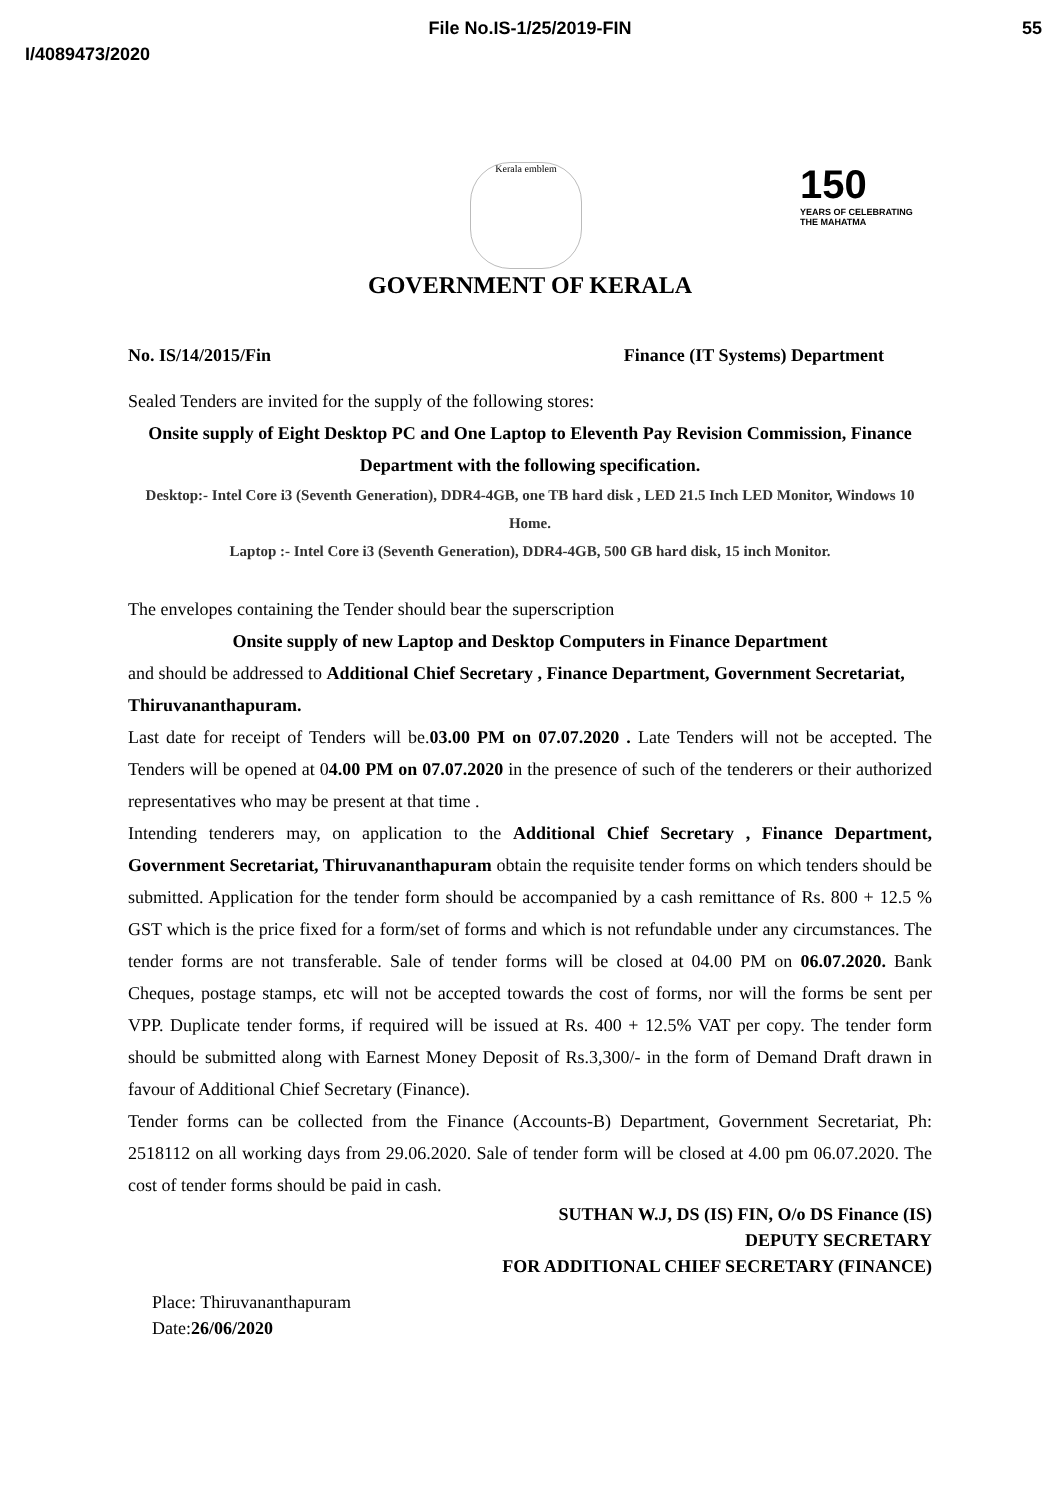File No.IS-1/25/2019-FIN
55
I/4089473/2020
Kerala emblem
150
YEARS OF CELEBRATING THE MAHATMA
GOVERNMENT OF KERALA
No. IS/14/2015/Fin Finance (IT Systems) Department
Sealed Tenders are invited for the supply of the following stores:
Onsite supply of Eight Desktop PC and One Laptop to Eleventh Pay Revision Commission, Finance Department with the following specification.
Desktop:- Intel Core i3 (Seventh Generation), DDR4-4GB, one TB hard disk , LED 21.5 Inch LED Monitor, Windows 10 Home.
Laptop :- Intel Core i3 (Seventh Generation), DDR4-4GB, 500 GB hard disk, 15 inch Monitor.
The envelopes containing the Tender should bear the superscription
Onsite supply of new Laptop and Desktop Computers in Finance Department
and should be addressed to Additional Chief Secretary , Finance Department, Government Secretariat, Thiruvananthapuram.
Last date for receipt of Tenders will be.03.00 PM on 07.07.2020 . Late Tenders will not be accepted. The Tenders will be opened at 04.00 PM on 07.07.2020 in the presence of such of the tenderers or their authorized representatives who may be present at that time .
Intending tenderers may, on application to the Additional Chief Secretary , Finance Department, Government Secretariat, Thiruvananthapuram obtain the requisite tender forms on which tenders should be submitted. Application for the tender form should be accompanied by a cash remittance of Rs. 800 + 12.5 % GST which is the price fixed for a form/set of forms and which is not refundable under any circumstances. The tender forms are not transferable. Sale of tender forms will be closed at 04.00 PM on 06.07.2020. Bank Cheques, postage stamps, etc will not be accepted towards the cost of forms, nor will the forms be sent per VPP. Duplicate tender forms, if required will be issued at Rs. 400 + 12.5% VAT per copy. The tender form should be submitted along with Earnest Money Deposit of Rs.3,300/- in the form of Demand Draft drawn in favour of Additional Chief Secretary (Finance).
Tender forms can be collected from the Finance (Accounts-B) Department, Government Secretariat, Ph: 2518112 on all working days from 29.06.2020. Sale of tender form will be closed at 4.00 pm 06.07.2020. The cost of tender forms should be paid in cash.
SUTHAN W.J, DS (IS) FIN, O/o DS Finance (IS)
DEPUTY SECRETARY
FOR ADDITIONAL CHIEF SECRETARY (FINANCE)
Place: Thiruvananthapuram
Date:26/06/2020